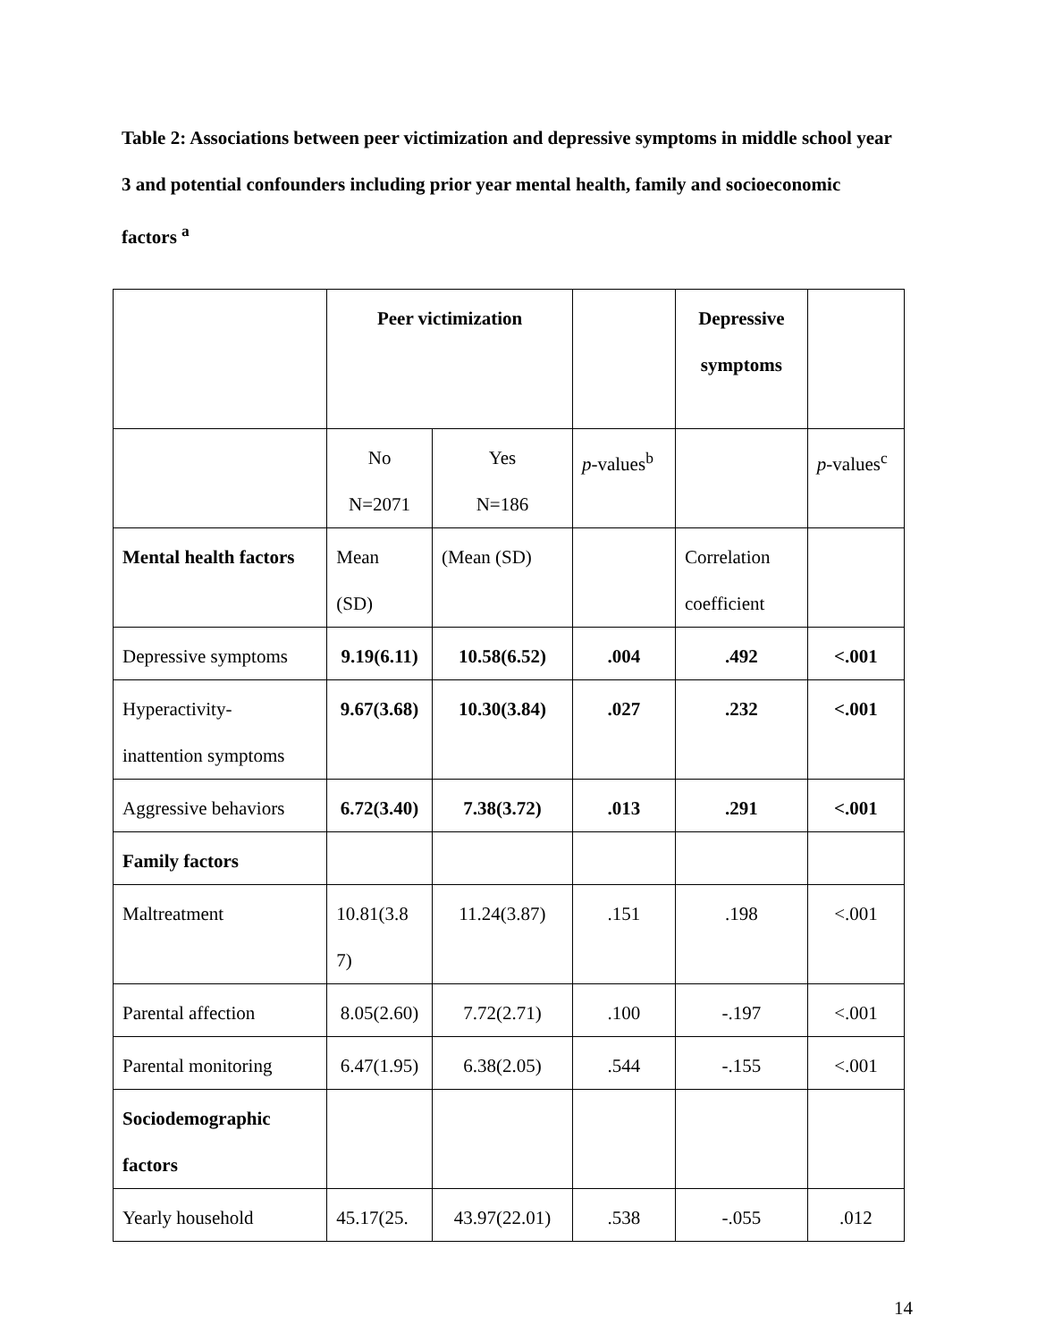Table 2: Associations between peer victimization and depressive symptoms in middle school year 3 and potential confounders including prior year mental health, family and socioeconomic factors <sup>a</sup>
| | Peer victimization | | | Depressive symptoms | |
| --- | --- | --- | --- | --- | --- |
| | No N=2071 | Yes N=186 | p -values<sup>b</sup> | | p -values<sup>c</sup> |
| Mental health factors | Mean (SD) | (Mean (SD) | | Correlation coefficient | |
| Depressive symptoms | 9.19(6.11) | 10.58(6.52) | .004 | .492 | <.001 |
| Hyperactivity- inattention symptoms | 9.67(3.68) | 10.30(3.84) | .027 | .232 | <.001 |
| Aggressive behaviors | 6.72(3.40) | 7.38(3.72) | .013 | .291 | <.001 |
| Family factors | | | | | |
| Maltreatment | 10.81(3.8 7) | 11.24(3.87) | .151 | .198 | <.001 |
| Parental affection | 8.05(2.60) | 7.72(2.71) | .100 | -.197 | <.001 |
| Parental monitoring | 6.47(1.95) | 6.38(2.05) | .544 | -.155 | <.001 |
| Sociodemographic factors | | | | | |
| Yearly household | 45.17(25. | 43.97(22.01) | .538 | -.055 | .012 |
14